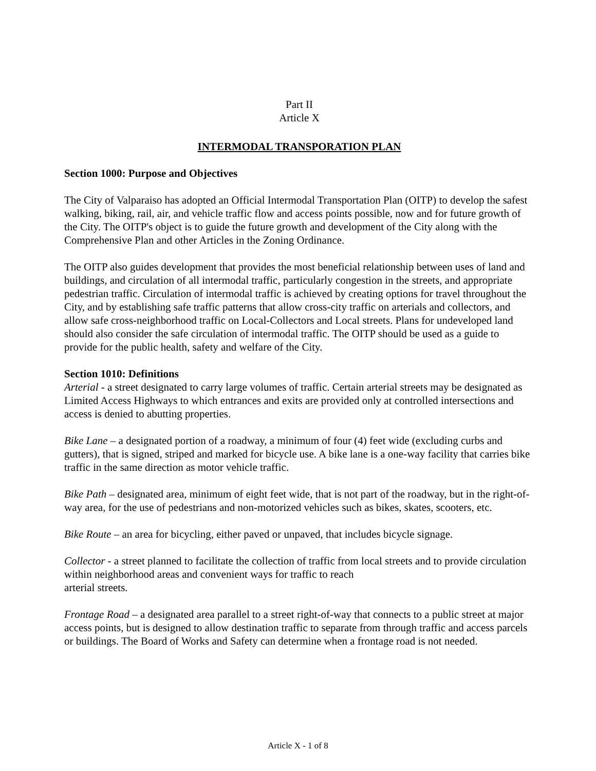Part II
Article X
INTERMODAL TRANSPORATION PLAN
Section 1000: Purpose and Objectives
The City of Valparaiso has adopted an Official Intermodal Transportation Plan (OITP) to develop the safest walking, biking, rail, air, and vehicle traffic flow and access points possible, now and for future growth of the City. The OITP's object is to guide the future growth and development of the City along with the Comprehensive Plan and other Articles in the Zoning Ordinance.
The OITP also guides development that provides the most beneficial relationship between uses of land and buildings, and circulation of all intermodal traffic, particularly congestion in the streets, and appropriate pedestrian traffic. Circulation of intermodal traffic is achieved by creating options for travel throughout the City, and by establishing safe traffic patterns that allow cross-city traffic on arterials and collectors, and allow safe cross-neighborhood traffic on Local-Collectors and Local streets. Plans for undeveloped land should also consider the safe circulation of intermodal traffic. The OITP should be used as a guide to provide for the public health, safety and welfare of the City.
Section 1010: Definitions
Arterial - a street designated to carry large volumes of traffic. Certain arterial streets may be designated as Limited Access Highways to which entrances and exits are provided only at controlled intersections and access is denied to abutting properties.
Bike Lane – a designated portion of a roadway, a minimum of four (4) feet wide (excluding curbs and gutters), that is signed, striped and marked for bicycle use. A bike lane is a one-way facility that carries bike traffic in the same direction as motor vehicle traffic.
Bike Path – designated area, minimum of eight feet wide, that is not part of the roadway, but in the right-of-way area, for the use of pedestrians and non-motorized vehicles such as bikes, skates, scooters, etc.
Bike Route – an area for bicycling, either paved or unpaved, that includes bicycle signage.
Collector - a street planned to facilitate the collection of traffic from local streets and to provide circulation within neighborhood areas and convenient ways for traffic to reach
arterial streets.
Frontage Road – a designated area parallel to a street right-of-way that connects to a public street at major access points, but is designed to allow destination traffic to separate from through traffic and access parcels or buildings. The Board of Works and Safety can determine when a frontage road is not needed.
Article X - 1 of 8